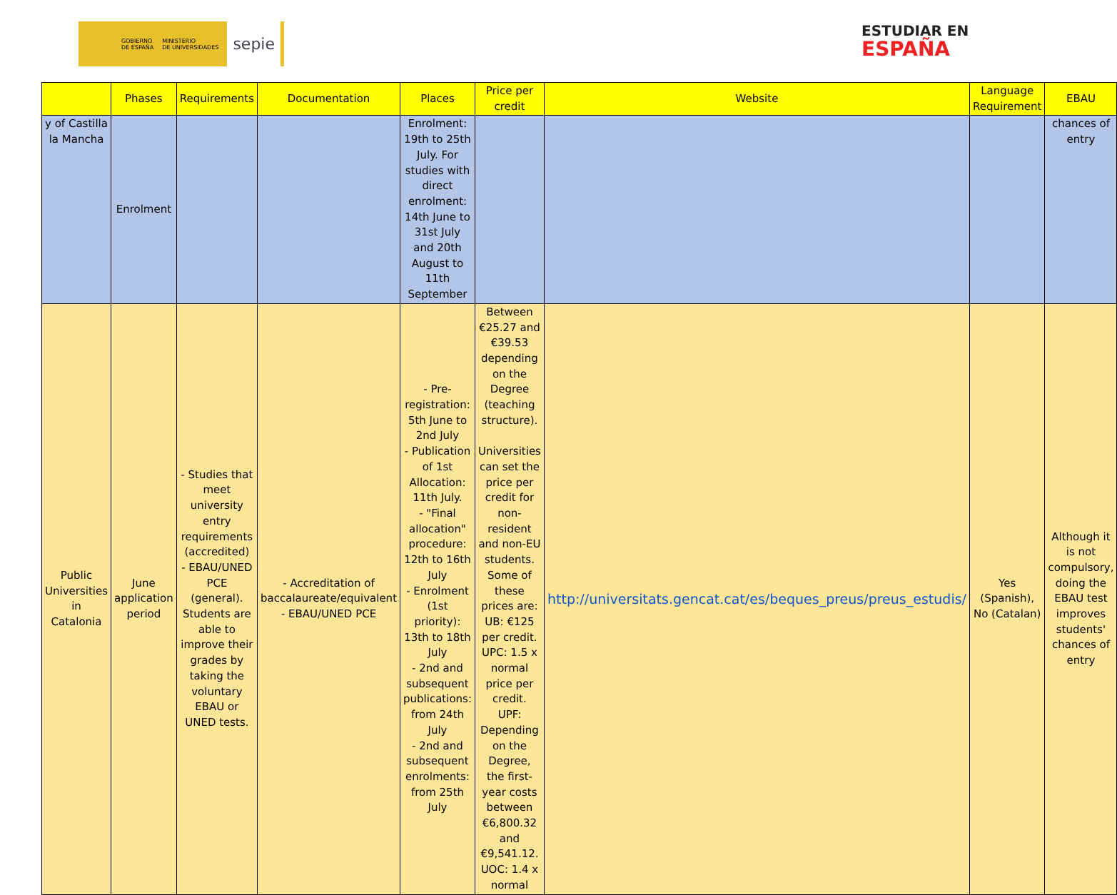GOBIERNO
DE ESPAÑA MINISTERIO
DE UNIVERSIDADES sepie
ESTUDIAR EN
ESPAÑA
| | Phases | Requirements | Documentation | Places | Price per credit | Website | Language Requirement | EBAU |
| --- | --- | --- | --- | --- | --- | --- | --- | --- |
| y of Castilla la Mancha | Enrolment | | | Enrolment: 19th to 25th July. For studies with direct enrolment: 14th June to 31st July and 20th August to 11th September | | | | chances of entry |
| Public Universities in Catalonia | June application period | - Studies that meet university entry requirements (accredited) - EBAU/UNED PCE (general). Students are able to improve their grades by taking the voluntary EBAU or UNED tests. | - Accreditation of baccalaureate/equivalent - EBAU/UNED PCE | - Pre-registration: 5th June to 2nd July - Publication of 1st Allocation: 11th July. - "Final allocation" procedure: 12th to 16th July - Enrolment (1st priority): 13th to 18th July - 2nd and subsequent publications: from 24th July - 2nd and subsequent enrolments: from 25th July | Between €25.27 and €39.53 depending on the Degree (teaching structure). Universities can set the price per credit for non-resident and non-EU students. Some of these prices are: UB: €125 per credit. UPC: 1.5 x normal price per credit. UPF: Depending on the Degree, the first-year costs between €6,800.32 and €9,541.12. UOC: 1.4 x normal | http://universitats.gencat.cat/es/beques_preus/preus_estudis/ | Yes (Spanish), No (Catalan) | Although it is not compulsory, doing the EBAU test improves students' chances of entry |